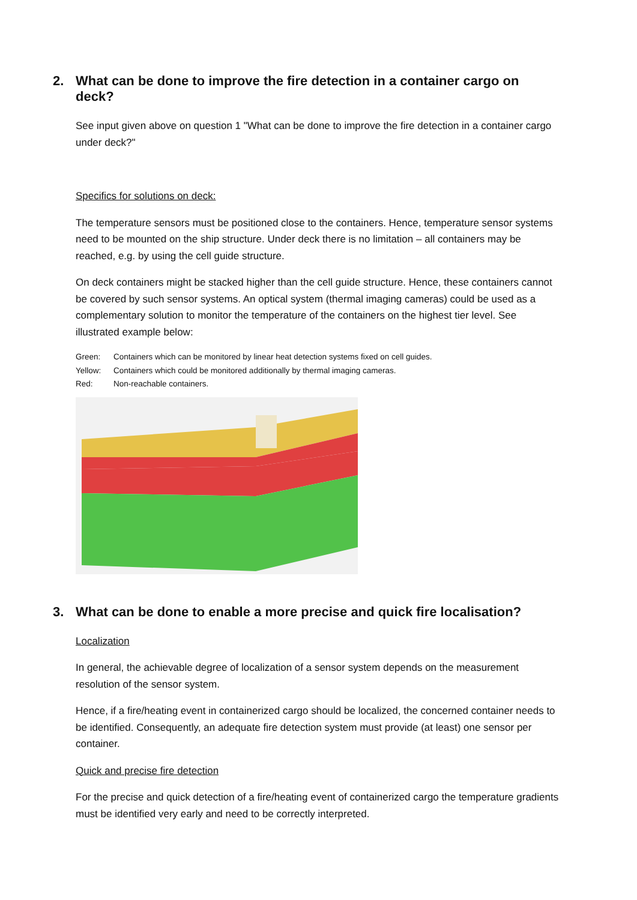2. What can be done to improve the fire detection in a container cargo on deck?
See input given above on question 1 "What can be done to improve the fire detection in a container cargo under deck?"
Specifics for solutions on deck:
The temperature sensors must be positioned close to the containers. Hence, temperature sensor systems need to be mounted on the ship structure. Under deck there is no limitation – all containers may be reached, e.g. by using the cell guide structure.
On deck containers might be stacked higher than the cell guide structure. Hence, these containers cannot be covered by such sensor systems. An optical system (thermal imaging cameras) could be used as a complementary solution to monitor the temperature of the containers on the highest tier level. See illustrated example below:
Green: Containers which can be monitored by linear heat detection systems fixed on cell guides.
Yellow: Containers which could be monitored additionally by thermal imaging cameras.
Red: Non-reachable containers.
3. What can be done to enable a more precise and quick fire localisation?
Localization
In general, the achievable degree of localization of a sensor system depends on the measurement resolution of the sensor system.
Hence, if a fire/heating event in containerized cargo should be localized, the concerned container needs to be identified. Consequently, an adequate fire detection system must provide (at least) one sensor per container.
Quick and precise fire detection
For the precise and quick detection of a fire/heating event of containerized cargo the temperature gradients must be identified very early and need to be correctly interpreted.